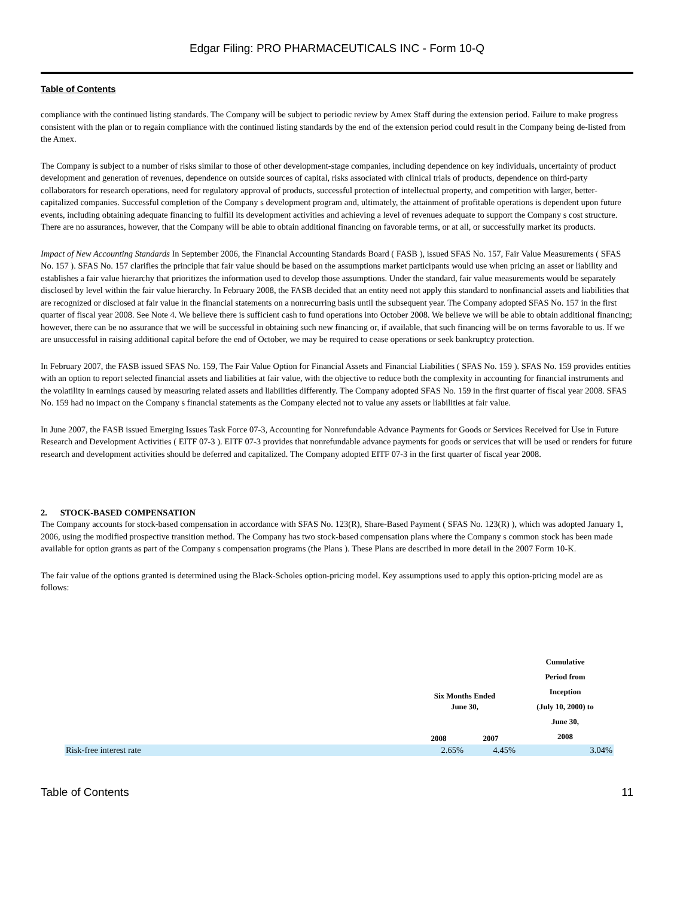Edgar Filing: PRO PHARMACEUTICALS INC - Form 10-Q
Table of Contents
compliance with the continued listing standards. The Company will be subject to periodic review by Amex Staff during the extension period. Failure to make progress consistent with the plan or to regain compliance with the continued listing standards by the end of the extension period could result in the Company being de-listed from the Amex.
The Company is subject to a number of risks similar to those of other development-stage companies, including dependence on key individuals, uncertainty of product development and generation of revenues, dependence on outside sources of capital, risks associated with clinical trials of products, dependence on third-party collaborators for research operations, need for regulatory approval of products, successful protection of intellectual property, and competition with larger, better-capitalized companies. Successful completion of the Company s development program and, ultimately, the attainment of profitable operations is dependent upon future events, including obtaining adequate financing to fulfill its development activities and achieving a level of revenues adequate to support the Company s cost structure. There are no assurances, however, that the Company will be able to obtain additional financing on favorable terms, or at all, or successfully market its products.
Impact of New Accounting Standards In September 2006, the Financial Accounting Standards Board ( FASB ), issued SFAS No. 157, Fair Value Measurements ( SFAS No. 157 ). SFAS No. 157 clarifies the principle that fair value should be based on the assumptions market participants would use when pricing an asset or liability and establishes a fair value hierarchy that prioritizes the information used to develop those assumptions. Under the standard, fair value measurements would be separately disclosed by level within the fair value hierarchy. In February 2008, the FASB decided that an entity need not apply this standard to nonfinancial assets and liabilities that are recognized or disclosed at fair value in the financial statements on a nonrecurring basis until the subsequent year. The Company adopted SFAS No. 157 in the first quarter of fiscal year 2008. See Note 4. We believe there is sufficient cash to fund operations into October 2008. We believe we will be able to obtain additional financing; however, there can be no assurance that we will be successful in obtaining such new financing or, if available, that such financing will be on terms favorable to us. If we are unsuccessful in raising additional capital before the end of October, we may be required to cease operations or seek bankruptcy protection.
In February 2007, the FASB issued SFAS No. 159, The Fair Value Option for Financial Assets and Financial Liabilities ( SFAS No. 159 ). SFAS No. 159 provides entities with an option to report selected financial assets and liabilities at fair value, with the objective to reduce both the complexity in accounting for financial instruments and the volatility in earnings caused by measuring related assets and liabilities differently. The Company adopted SFAS No. 159 in the first quarter of fiscal year 2008. SFAS No. 159 had no impact on the Company s financial statements as the Company elected not to value any assets or liabilities at fair value.
In June 2007, the FASB issued Emerging Issues Task Force 07-3, Accounting for Nonrefundable Advance Payments for Goods or Services Received for Use in Future Research and Development Activities ( EITF 07-3 ). EITF 07-3 provides that nonrefundable advance payments for goods or services that will be used or renders for future research and development activities should be deferred and capitalized. The Company adopted EITF 07-3 in the first quarter of fiscal year 2008.
2. STOCK-BASED COMPENSATION
The Company accounts for stock-based compensation in accordance with SFAS No. 123(R), Share-Based Payment ( SFAS No. 123(R) ), which was adopted January 1, 2006, using the modified prospective transition method. The Company has two stock-based compensation plans where the Company s common stock has been made available for option grants as part of the Company s compensation programs (the Plans ). These Plans are described in more detail in the 2007 Form 10-K.
The fair value of the options granted is determined using the Black-Scholes option-pricing model. Key assumptions used to apply this option-pricing model are as follows:
| | Six Months Ended June 30, | | Cumulative Period from Inception (July 10, 2000) to June 30, 2008 |
| --- | --- | --- | --- |
| | 2008 | 2007 | |
| Risk-free interest rate | 2.65% | 4.45% | 3.04% |
Table of Contents 11